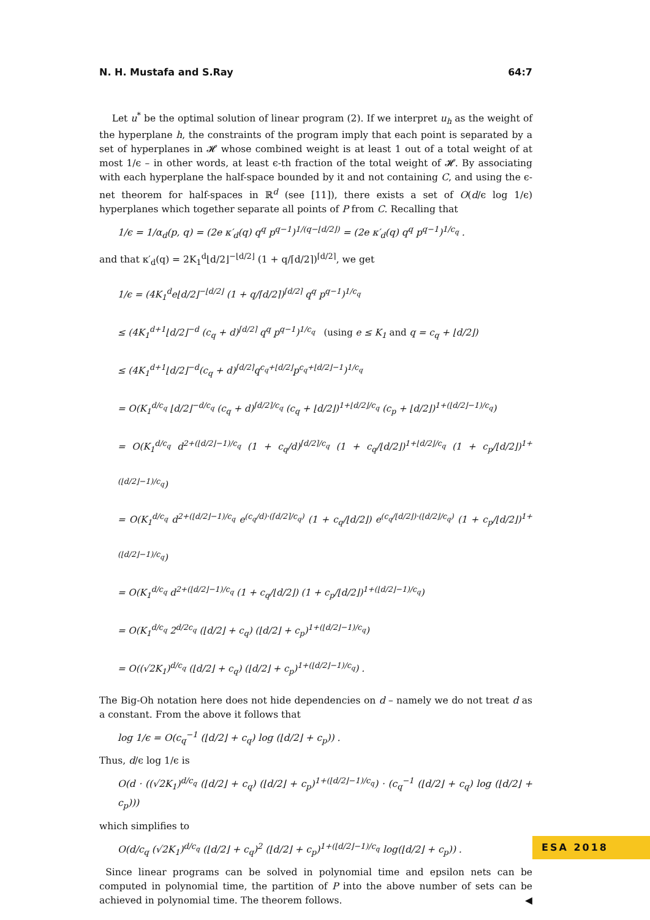N. H. Mustafa and S.Ray 64:7
Let u<sup>*</sup> be the optimal solution of linear program (2). If we interpret u<sub>h</sub> as the weight of the hyperplane h, the constraints of the program imply that each point is separated by a set of hyperplanes in 𝓗 whose combined weight is at least 1 out of a total weight of at most 1/ϵ – in other words, at least ϵ-th fraction of the total weight of 𝓗. By associating with each hyperplane the half-space bounded by it and not containing C, and using the ϵ-net theorem for half-spaces in ℝ<sup>d</sup> (see [11]), there exists a set of O(d/ϵ log 1/ϵ) hyperplanes which together separate all points of P from C. Recalling that
1/ϵ = 1/α<sub>d</sub>(p, q) = (2e κ′<sub>d</sub>(q) q<sup>q</sup> p<sup>q−1</sup>)<sup>1/(q−⌊d/2⌋)</sup> = (2e κ′<sub>d</sub>(q) q<sup>q</sup> p<sup>q−1</sup>)<sup>1/c<sub>q</sub></sup> .
and that κ′<sub>d</sub>(q) = 2K<sub>1</sub><sup>d</sup>⌊d/2⌋<sup>−⌊d/2⌋</sup> (1 + q/⌈d/2⌉)<sup>⌈d/2⌉</sup>, we get
1/ϵ = (4K<sub>1</sub><sup>d</sup>e⌊d/2⌋<sup>−⌊d/2⌋</sup> (1 + q/⌈d/2⌉)<sup>⌈d/2⌉</sup> q<sup>q</sup> p<sup>q−1</sup>)<sup>1/c<sub>q</sub></sup>
≤ (4K<sub>1</sub><sup>d+1</sup>⌊d/2⌋<sup>−d</sup> (c<sub>q</sub> + d)<sup>⌈d/2⌉</sup> q<sup>q</sup> p<sup>q−1</sup>)<sup>1/c<sub>q</sub></sup> (using e ≤ K<sub>1</sub> and q = c<sub>q</sub> + ⌊d/2⌋)
≤ (4K<sub>1</sub><sup>d+1</sup>⌊d/2⌋<sup>−d</sup>(c<sub>q</sub> + d)<sup>⌈d/2⌉</sup>q<sup>c<sub>q</sub>+⌊d/2⌋</sup>p<sup>c<sub>q</sub>+⌊d/2⌋−1</sup>)<sup>1/c<sub>q</sub></sup>
= O(K<sub>1</sub><sup>d/c<sub>q</sub></sup> ⌊d/2⌋<sup>−d/c<sub>q</sub></sup> (c<sub>q</sub> + d)<sup>⌈d/2⌉/c<sub>q</sub></sup> (c<sub>q</sub> + ⌊d/2⌋)<sup>1+⌊d/2⌋/c<sub>q</sub></sup> (c<sub>p</sub> + ⌊d/2⌋)<sup>1+(⌊d/2⌋−1)/c<sub>q</sub></sup>)
= O(K<sub>1</sub><sup>d/c<sub>q</sub></sup> d<sup>2+(⌊d/2⌋−1)/c<sub>q</sub></sup> (1 + c<sub>q</sub>/d)<sup>⌈d/2⌉/c<sub>q</sub></sup> (1 + c<sub>q</sub>/⌊d/2⌋)<sup>1+⌊d/2⌋/c<sub>q</sub></sup> (1 + c<sub>p</sub>/⌊d/2⌋)<sup>1+(⌊d/2⌋−1)/c<sub>q</sub></sup>)
= O(K<sub>1</sub><sup>d/c<sub>q</sub></sup> d<sup>2+(⌊d/2⌋−1)/c<sub>q</sub></sup> e<sup>(c<sub>q</sub>/d)·(⌈d/2⌉/c<sub>q</sub>)</sup> (1 + c<sub>q</sub>/⌊d/2⌋) e<sup>(c<sub>q</sub>/⌊d/2⌋)·(⌊d/2⌋/c<sub>q</sub>)</sup> (1 + c<sub>p</sub>/⌊d/2⌋)<sup>1+(⌊d/2⌋−1)/c<sub>q</sub></sup>)
= O(K<sub>1</sub><sup>d/c<sub>q</sub></sup> d<sup>2+(⌊d/2⌋−1)/c<sub>q</sub></sup> (1 + c<sub>q</sub>/⌊d/2⌋) (1 + c<sub>p</sub>/⌊d/2⌋)<sup>1+(⌊d/2⌋−1)/c<sub>q</sub></sup>)
= O(K<sub>1</sub><sup>d/c<sub>q</sub></sup> 2<sup>d/2c<sub>q</sub></sup> (⌊d/2⌋ + c<sub>q</sub>) (⌊d/2⌋ + c<sub>p</sub>)<sup>1+(⌊d/2⌋−1)/c<sub>q</sub></sup>)
= O((√2K<sub>1</sub>)<sup>d/c<sub>q</sub></sup> (⌊d/2⌋ + c<sub>q</sub>) (⌊d/2⌋ + c<sub>p</sub>)<sup>1+(⌊d/2⌋−1)/c<sub>q</sub></sup>) .
The Big-Oh notation here does not hide dependencies on d – namely we do not treat d as a constant. From the above it follows that
log 1/ϵ = O(c<sub>q</sub><sup>−1</sup> (⌊d/2⌋ + c<sub>q</sub>) log (⌊d/2⌋ + c<sub>p</sub>)) .
Thus, d/ϵ log 1/ϵ is
O(d · ((√2K<sub>1</sub>)<sup>d/c<sub>q</sub></sup> (⌊d/2⌋ + c<sub>q</sub>) (⌊d/2⌋ + c<sub>p</sub>)<sup>1+(⌊d/2⌋−1)/c<sub>q</sub></sup>) · (c<sub>q</sub><sup>−1</sup> (⌊d/2⌋ + c<sub>q</sub>) log (⌊d/2⌋ + c<sub>p</sub>)))
which simplifies to
O(d/c<sub>q</sub> (√2K<sub>1</sub>)<sup>d/c<sub>q</sub></sup> (⌊d/2⌋ + c<sub>q</sub>)<sup>2</sup> (⌊d/2⌋ + c<sub>p</sub>)<sup>1+(⌊d/2⌋−1)/c<sub>q</sub></sup> log(⌊d/2⌋ + c<sub>p</sub>)) .
Since linear programs can be solved in polynomial time and epsilon nets can be computed in polynomial time, the partition of P into the above number of sets can be achieved in polynomial time. The theorem follows. ◀
ESA 2018